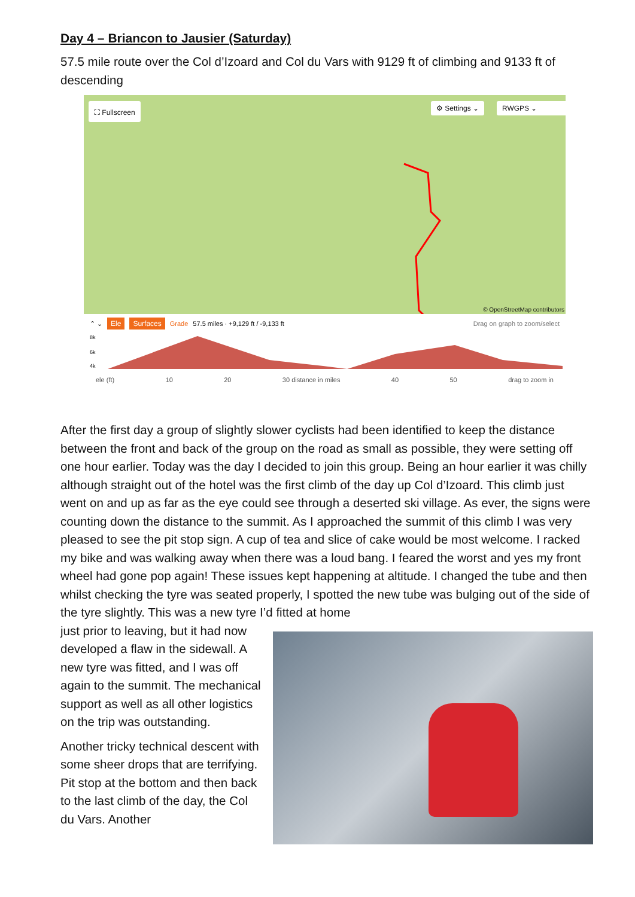Day 4 – Briancon to Jausier (Saturday)
57.5 mile route over the Col d’Izoard and Col du Vars with 9129 ft of climbing and 9133 ft of descending
⛶ Fullscreen ⚙ Settings ⌄ RWGPS ⌄
© OpenStreetMap contributors
⌃ ⌄ Ele Surfaces Grade 57.5 miles · +9,129 ft / -9,133 ft Drag on graph to zoom/select
8k
6k
4k
ele (ft) 10 20 30 distance in miles 40 50 drag to zoom in
After the first day a group of slightly slower cyclists had been identified to keep the distance between the front and back of the group on the road as small as possible, they were setting off one hour earlier. Today was the day I decided to join this group. Being an hour earlier it was chilly although straight out of the hotel was the first climb of the day up Col d’Izoard. This climb just went on and up as far as the eye could see through a deserted ski village. As ever, the signs were counting down the distance to the summit. As I approached the summit of this climb I was very pleased to see the pit stop sign. A cup of tea and slice of cake would be most welcome. I racked my bike and was walking away when there was a loud bang. I feared the worst and yes my front wheel had gone pop again! These issues kept happening at altitude. I changed the tube and then whilst checking the tyre was seated properly, I spotted the new tube was bulging out of the side of the tyre slightly. This was a new tyre I’d fitted at home
just prior to leaving, but it had now developed a flaw in the sidewall. A new tyre was fitted, and I was off again to the summit. The mechanical support as well as all other logistics on the trip was outstanding.
Another tricky technical descent with some sheer drops that are terrifying. Pit stop at the bottom and then back to the last climb of the day, the Col du Vars. Another